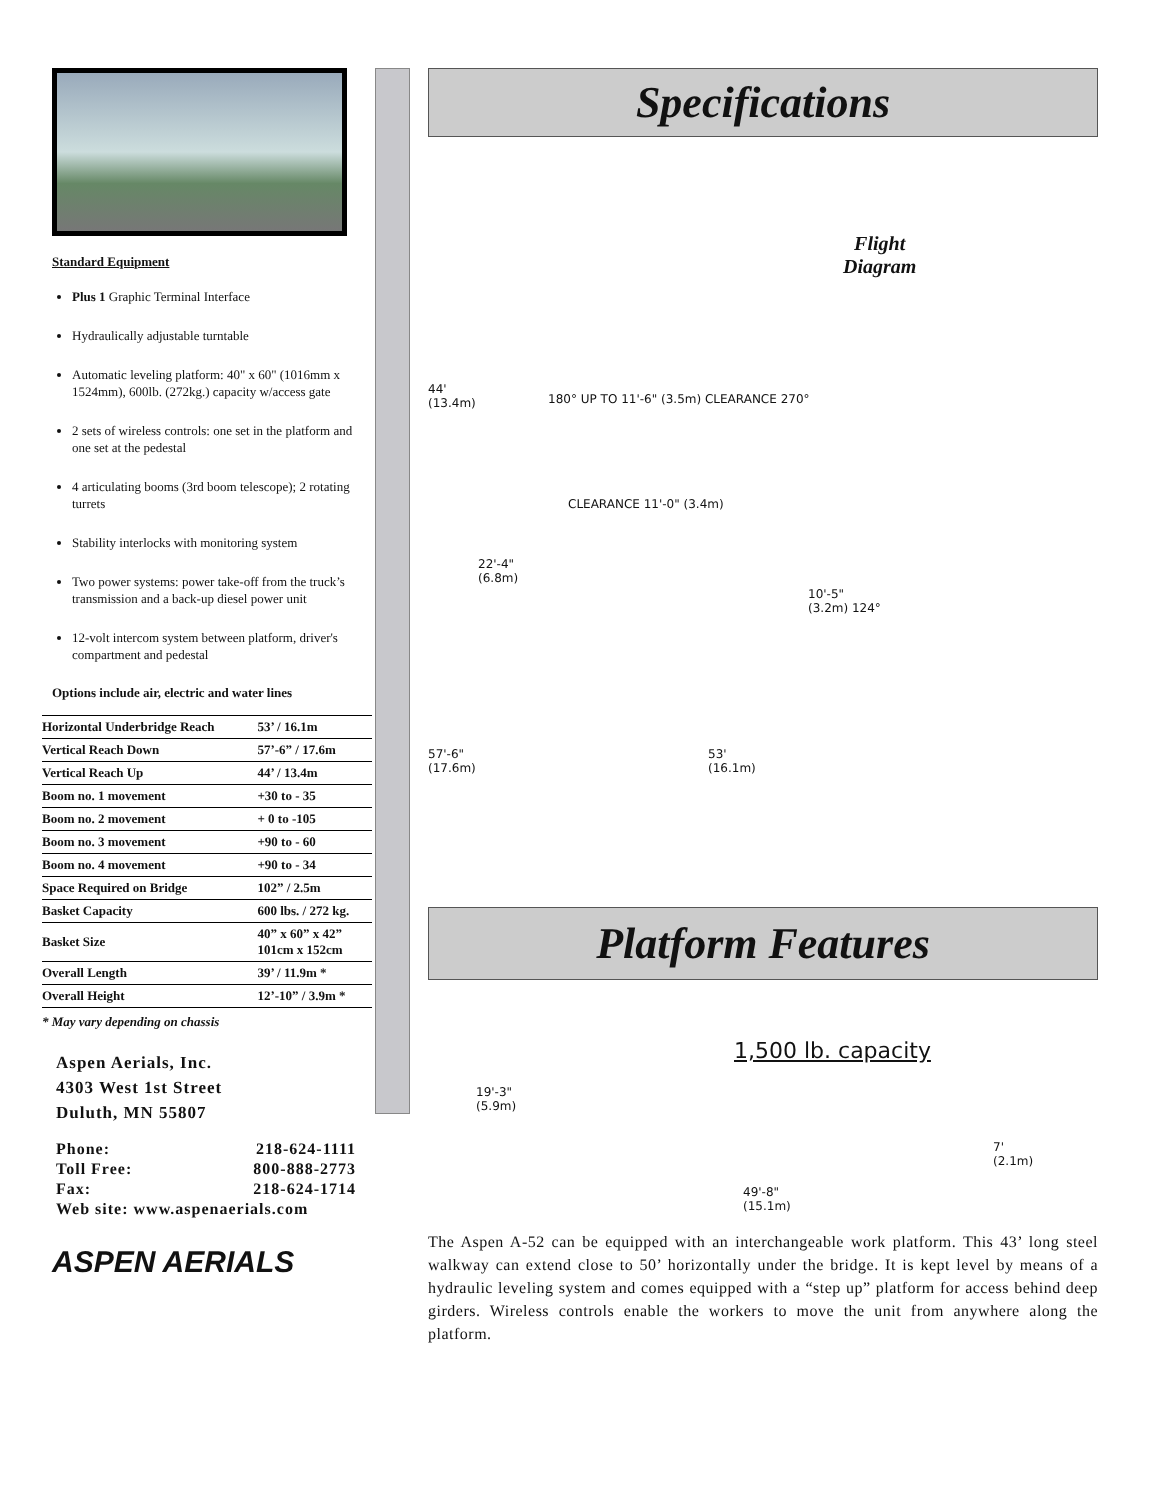Standard Equipment
Plus 1 Graphic Terminal Interface
Hydraulically adjustable turntable
Automatic leveling platform: 40" x 60" (1016mm x 1524mm), 600lb. (272kg.) capacity w/access gate
2 sets of wireless controls: one set in the platform and one set at the pedestal
4 articulating booms (3rd boom telescope); 2 rotating turrets
Stability interlocks with monitoring system
Two power systems: power take-off from the truck’s transmission and a back-up diesel power unit
12-volt intercom system between platform, driver's compartment and pedestal
Options include air, electric and water lines
| Horizontal Underbridge Reach | 53’ / 16.1m |
| Vertical Reach Down | 57’-6” / 17.6m |
| Vertical Reach Up | 44’ / 13.4m |
| Boom no. 1 movement | +30 to - 35 |
| Boom no. 2 movement | + 0 to -105 |
| Boom no. 3 movement | +90 to - 60 |
| Boom no. 4 movement | +90 to - 34 |
| Space Required on Bridge | 102” / 2.5m |
| Basket Capacity | 600 lbs. / 272 kg. |
| Basket Size | 40” x 60” x 42” 101cm x 152cm |
| Overall Length | 39’ / 11.9m * |
| Overall Height | 12’-10” / 3.9m * |
* May vary depending on chassis
Aspen Aerials, Inc.
4303 West 1st Street
Duluth, MN 55807
| Phone: | 218-624-1111 |
| Toll Free: | 800-888-2773 |
| Fax: | 218-624-1714 |
| Web site: www.aspenaerials.com | |
ASPEN AERIALS
Specifications
Flight
Diagram
44'
(13.4m)
180° UP TO 11'-6" (3.5m) CLEARANCE 270°
CLEARANCE 11'-0" (3.4m)
22'-4"
(6.8m)
10'-5"
(3.2m) 124°
57'-6"
(17.6m)
53'
(16.1m)
Platform Features
1,500 lb. capacity
19'-3"
(5.9m)
7'
(2.1m)
49'-8"
(15.1m)
The Aspen A-52 can be equipped with an interchangeable work platform. This 43’ long steel walkway can extend close to 50’ horizontally under the bridge. It is kept level by means of a hydraulic leveling system and comes equipped with a “step up” platform for access behind deep girders. Wireless controls enable the workers to move the unit from anywhere along the platform.